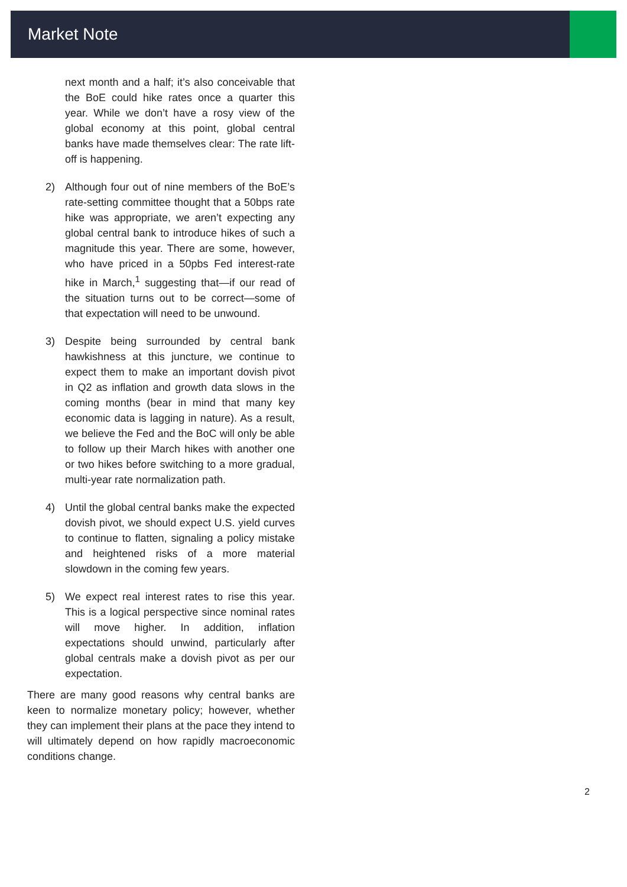Market Note
next month and a half; it’s also conceivable that the BoE could hike rates once a quarter this year. While we don’t have a rosy view of the global economy at this point, global central banks have made themselves clear: The rate lift-off is happening.
2) Although four out of nine members of the BoE’s rate-setting committee thought that a 50bps rate hike was appropriate, we aren’t expecting any global central bank to introduce hikes of such a magnitude this year. There are some, however, who have priced in a 50pbs Fed interest-rate hike in March,<sup>1</sup> suggesting that—if our read of the situation turns out to be correct—some of that expectation will need to be unwound.
3) Despite being surrounded by central bank hawkishness at this juncture, we continue to expect them to make an important dovish pivot in Q2 as inflation and growth data slows in the coming months (bear in mind that many key economic data is lagging in nature). As a result, we believe the Fed and the BoC will only be able to follow up their March hikes with another one or two hikes before switching to a more gradual, multi-year rate normalization path.
4) Until the global central banks make the expected dovish pivot, we should expect U.S. yield curves to continue to flatten, signaling a policy mistake and heightened risks of a more material slowdown in the coming few years.
5) We expect real interest rates to rise this year. This is a logical perspective since nominal rates will move higher. In addition, inflation expectations should unwind, particularly after global centrals make a dovish pivot as per our expectation.
There are many good reasons why central banks are keen to normalize monetary policy; however, whether they can implement their plans at the pace they intend to will ultimately depend on how rapidly macroeconomic conditions change.
2